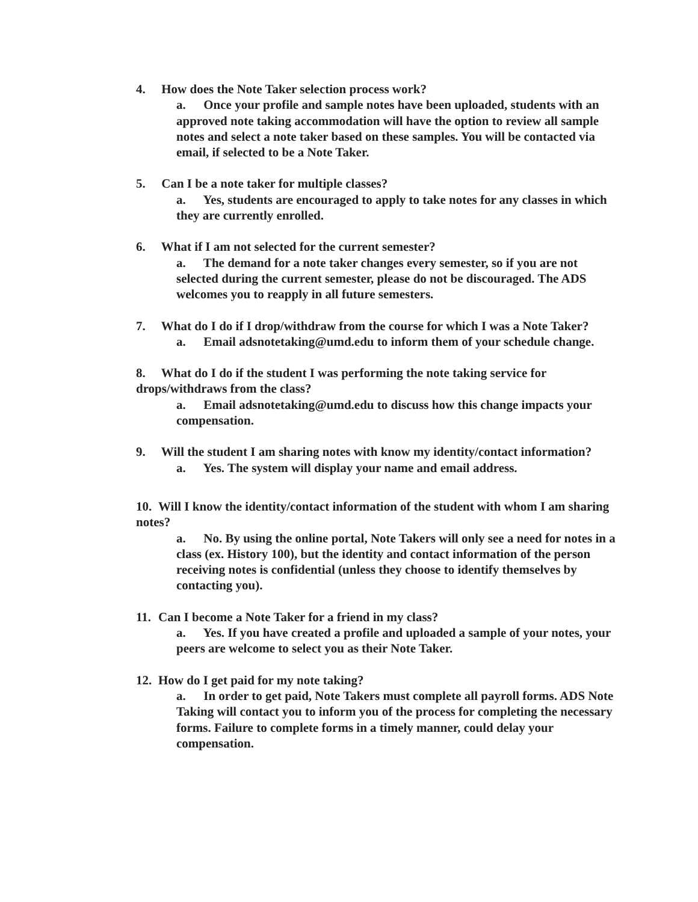4. How does the Note Taker selection process work?
a. Once your profile and sample notes have been uploaded, students with an approved note taking accommodation will have the option to review all sample notes and select a note taker based on these samples. You will be contacted via email, if selected to be a Note Taker.
5. Can I be a note taker for multiple classes?
a. Yes, students are encouraged to apply to take notes for any classes in which they are currently enrolled.
6. What if I am not selected for the current semester?
a. The demand for a note taker changes every semester, so if you are not selected during the current semester, please do not be discouraged. The ADS welcomes you to reapply in all future semesters.
7. What do I do if I drop/withdraw from the course for which I was a Note Taker?
a. Email adsnotetaking@umd.edu to inform them of your schedule change.
8. What do I do if the student I was performing the note taking service for drops/withdraws from the class?
a. Email adsnotetaking@umd.edu to discuss how this change impacts your compensation.
9. Will the student I am sharing notes with know my identity/contact information?
a. Yes. The system will display your name and email address.
10. Will I know the identity/contact information of the student with whom I am sharing notes?
a. No. By using the online portal, Note Takers will only see a need for notes in a class (ex. History 100), but the identity and contact information of the person receiving notes is confidential (unless they choose to identify themselves by contacting you).
11. Can I become a Note Taker for a friend in my class?
a. Yes. If you have created a profile and uploaded a sample of your notes, your peers are welcome to select you as their Note Taker.
12. How do I get paid for my note taking?
a. In order to get paid, Note Takers must complete all payroll forms. ADS Note Taking will contact you to inform you of the process for completing the necessary forms. Failure to complete forms in a timely manner, could delay your compensation.